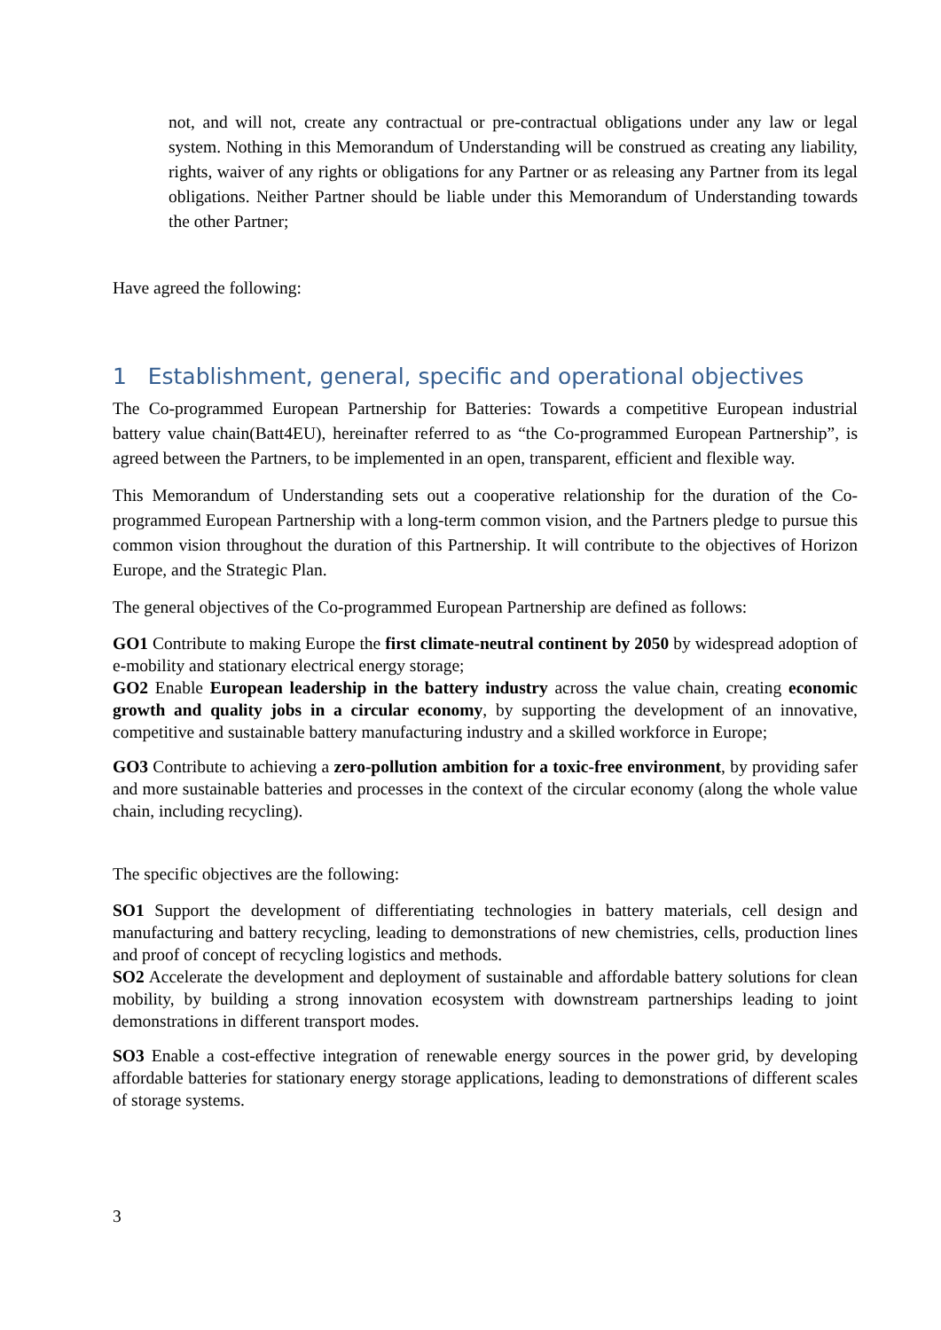not, and will not, create any contractual or pre-contractual obligations under any law or legal system. Nothing in this Memorandum of Understanding will be construed as creating any liability, rights, waiver of any rights or obligations for any Partner or as releasing any Partner from its legal obligations. Neither Partner should be liable under this Memorandum of Understanding towards the other Partner;
Have agreed the following:
1 Establishment, general, specific and operational objectives
The Co-programmed European Partnership for Batteries: Towards a competitive European industrial battery value chain(Batt4EU), hereinafter referred to as “the Co-programmed European Partnership”, is agreed between the Partners, to be implemented in an open, transparent, efficient and flexible way.
This Memorandum of Understanding sets out a cooperative relationship for the duration of the Co-programmed European Partnership with a long-term common vision, and the Partners pledge to pursue this common vision throughout the duration of this Partnership. It will contribute to the objectives of Horizon Europe, and the Strategic Plan.
The general objectives of the Co-programmed European Partnership are defined as follows:
GO1 Contribute to making Europe the first climate-neutral continent by 2050 by widespread adoption of e-mobility and stationary electrical energy storage;
GO2 Enable European leadership in the battery industry across the value chain, creating economic growth and quality jobs in a circular economy, by supporting the development of an innovative, competitive and sustainable battery manufacturing industry and a skilled workforce in Europe;
GO3 Contribute to achieving a zero-pollution ambition for a toxic-free environment, by providing safer and more sustainable batteries and processes in the context of the circular economy (along the whole value chain, including recycling).
The specific objectives are the following:
SO1 Support the development of differentiating technologies in battery materials, cell design and manufacturing and battery recycling, leading to demonstrations of new chemistries, cells, production lines and proof of concept of recycling logistics and methods.
SO2 Accelerate the development and deployment of sustainable and affordable battery solutions for clean mobility, by building a strong innovation ecosystem with downstream partnerships leading to joint demonstrations in different transport modes.
SO3 Enable a cost-effective integration of renewable energy sources in the power grid, by developing affordable batteries for stationary energy storage applications, leading to demonstrations of different scales of storage systems.
3